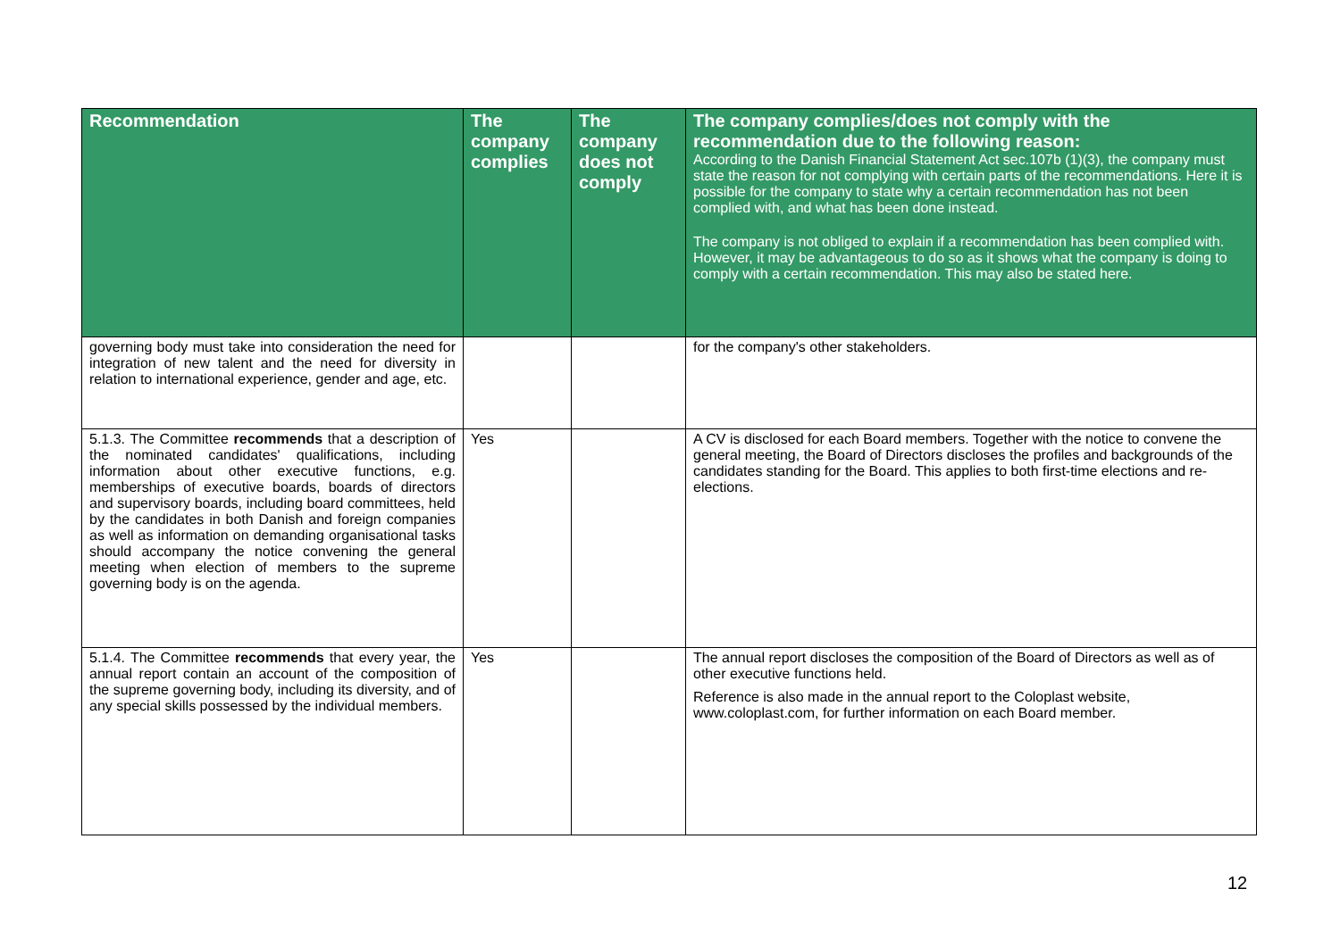| Recommendation | The company complies | The company does not comply | The company complies/does not comply with the recommendation due to the following reason: According to the Danish Financial Statement Act sec.107b (1)(3), the company must state the reason for not complying with certain parts of the recommendations. Here it is possible for the company to state why a certain recommendation has not been complied with, and what has been done instead. The company is not obliged to explain if a recommendation has been complied with. However, it may be advantageous to do so as it shows what the company is doing to comply with a certain recommendation. This may also be stated here. |
| --- | --- | --- | --- |
| governing body must take into consideration the need for integration of new talent and the need for diversity in relation to international experience, gender and age, etc. | | | for the company's other stakeholders. |
| 5.1.3. The Committee recommends that a description of the nominated candidates' qualifications, including information about other executive functions, e.g. memberships of executive boards, boards of directors and supervisory boards, including board committees, held by the candidates in both Danish and foreign companies as well as information on demanding organisational tasks should accompany the notice convening the general meeting when election of members to the supreme governing body is on the agenda. | Yes | | A CV is disclosed for each Board members. Together with the notice to convene the general meeting, the Board of Directors discloses the profiles and backgrounds of the candidates standing for the Board. This applies to both first-time elections and re-elections. |
| 5.1.4. The Committee recommends that every year, the annual report contain an account of the composition of the supreme governing body, including its diversity, and of any special skills possessed by the individual members. | Yes | | The annual report discloses the composition of the Board of Directors as well as of other executive functions held. Reference is also made in the annual report to the Coloplast website, www.coloplast.com, for further information on each Board member. |
12